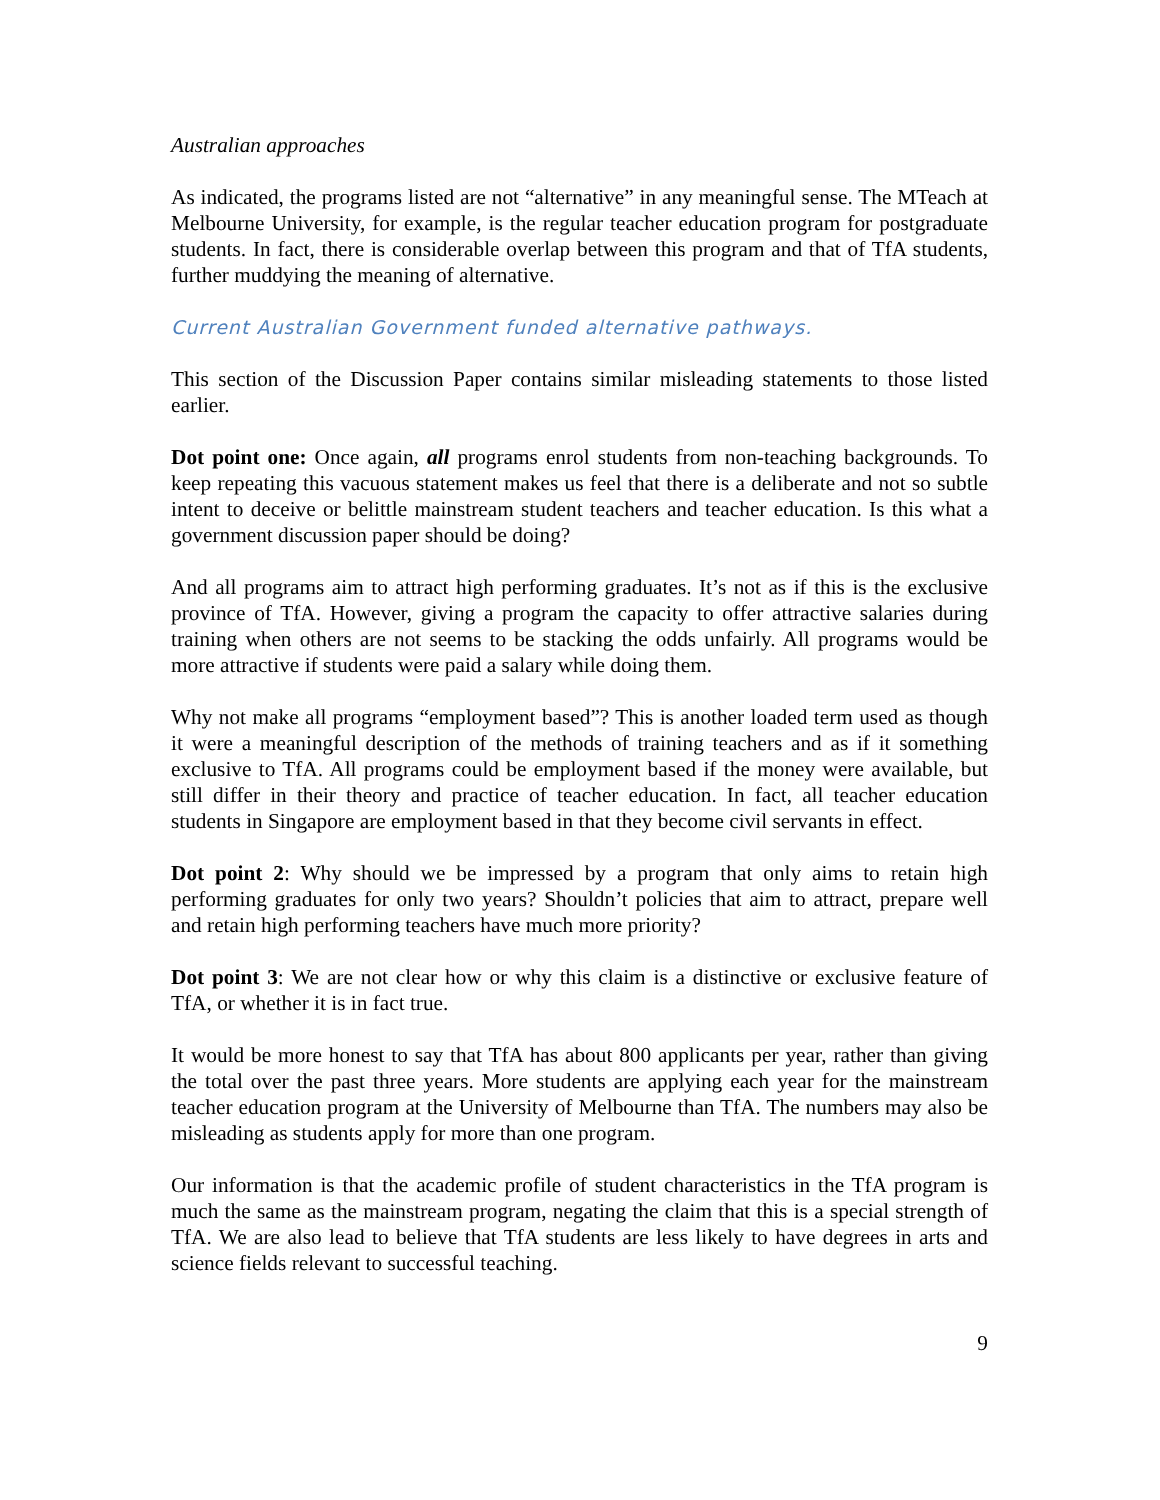Australian approaches
As indicated, the programs listed are not “alternative” in any meaningful sense. The MTeach at Melbourne University, for example, is the regular teacher education program for postgraduate students. In fact, there is considerable overlap between this program and that of TfA students, further muddying the meaning of alternative.
Current Australian Government funded alternative pathways.
This section of the Discussion Paper contains similar misleading statements to those listed earlier.
Dot point one: Once again, all programs enrol students from non-teaching backgrounds. To keep repeating this vacuous statement makes us feel that there is a deliberate and not so subtle intent to deceive or belittle mainstream student teachers and teacher education. Is this what a government discussion paper should be doing?
And all programs aim to attract high performing graduates. It’s not as if this is the exclusive province of TfA. However, giving a program the capacity to offer attractive salaries during training when others are not seems to be stacking the odds unfairly. All programs would be more attractive if students were paid a salary while doing them.
Why not make all programs “employment based”? This is another loaded term used as though it were a meaningful description of the methods of training teachers and as if it something exclusive to TfA. All programs could be employment based if the money were available, but still differ in their theory and practice of teacher education. In fact, all teacher education students in Singapore are employment based in that they become civil servants in effect.
Dot point 2: Why should we be impressed by a program that only aims to retain high performing graduates for only two years? Shouldn’t policies that aim to attract, prepare well and retain high performing teachers have much more priority?
Dot point 3: We are not clear how or why this claim is a distinctive or exclusive feature of TfA, or whether it is in fact true.
It would be more honest to say that TfA has about 800 applicants per year, rather than giving the total over the past three years. More students are applying each year for the mainstream teacher education program at the University of Melbourne than TfA. The numbers may also be misleading as students apply for more than one program.
Our information is that the academic profile of student characteristics in the TfA program is much the same as the mainstream program, negating the claim that this is a special strength of TfA. We are also lead to believe that TfA students are less likely to have degrees in arts and science fields relevant to successful teaching.
9